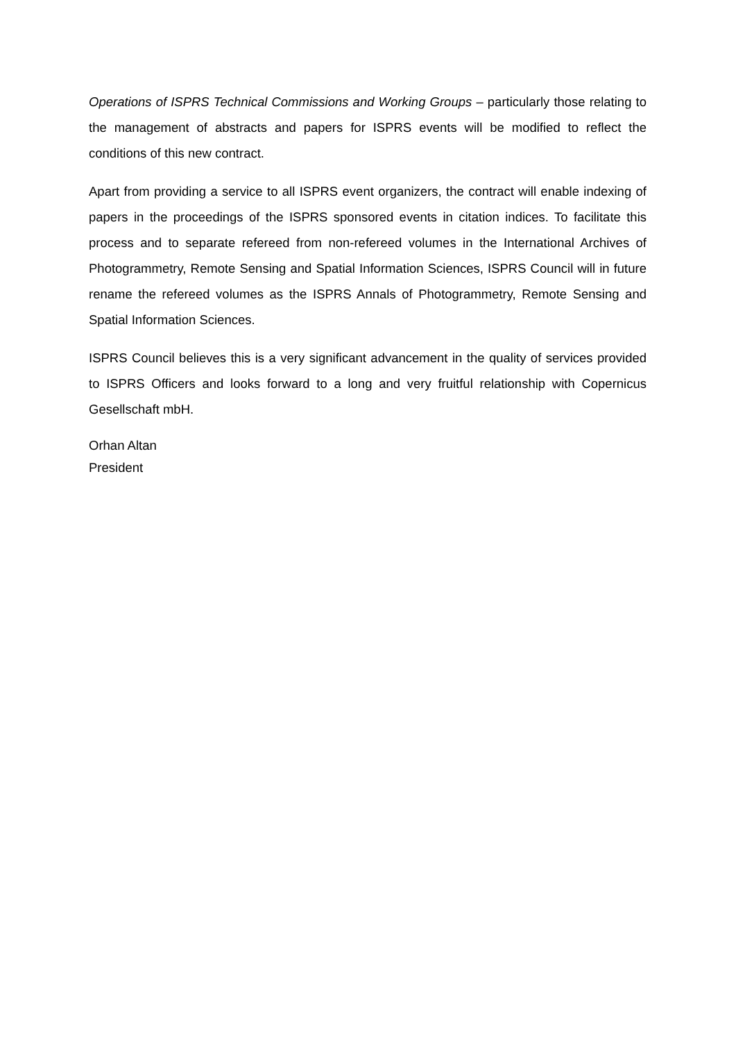Operations of ISPRS Technical Commissions and Working Groups – particularly those relating to the management of abstracts and papers for ISPRS events will be modified to reflect the conditions of this new contract.
Apart from providing a service to all ISPRS event organizers, the contract will enable indexing of papers in the proceedings of the ISPRS sponsored events in citation indices. To facilitate this process and to separate refereed from non-refereed volumes in the International Archives of Photogrammetry, Remote Sensing and Spatial Information Sciences, ISPRS Council will in future rename the refereed volumes as the ISPRS Annals of Photogrammetry, Remote Sensing and Spatial Information Sciences.
ISPRS Council believes this is a very significant advancement in the quality of services provided to ISPRS Officers and looks forward to a long and very fruitful relationship with Copernicus Gesellschaft mbH.
Orhan Altan
President